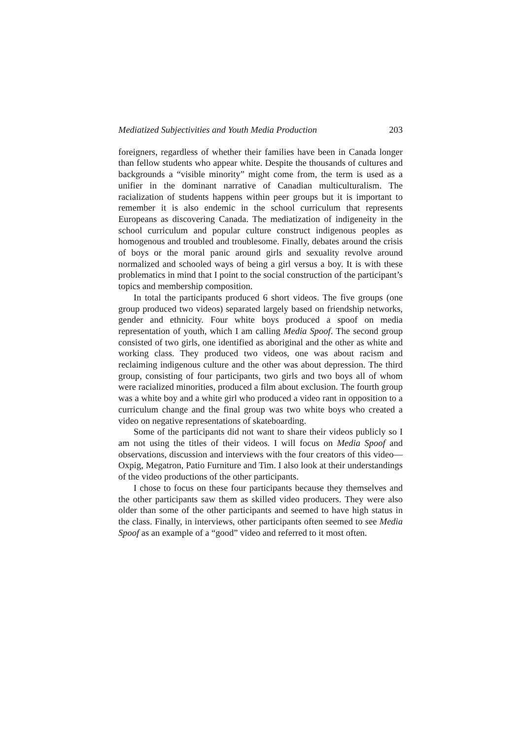Mediatized Subjectivities and Youth Media Production 203
foreigners, regardless of whether their families have been in Canada longer than fellow students who appear white. Despite the thousands of cultures and backgrounds a “visible minority” might come from, the term is used as a unifier in the dominant narrative of Canadian multiculturalism. The racialization of students happens within peer groups but it is important to remember it is also endemic in the school curriculum that represents Europeans as discovering Canada. The mediatization of indigeneity in the school curriculum and popular culture construct indigenous peoples as homogenous and troubled and troublesome. Finally, debates around the crisis of boys or the moral panic around girls and sexuality revolve around normalized and schooled ways of being a girl versus a boy. It is with these problematics in mind that I point to the social construction of the participant’s topics and membership composition.
In total the participants produced 6 short videos. The five groups (one group produced two videos) separated largely based on friendship networks, gender and ethnicity. Four white boys produced a spoof on media representation of youth, which I am calling Media Spoof. The second group consisted of two girls, one identified as aboriginal and the other as white and working class. They produced two videos, one was about racism and reclaiming indigenous culture and the other was about depression. The third group, consisting of four participants, two girls and two boys all of whom were racialized minorities, produced a film about exclusion. The fourth group was a white boy and a white girl who produced a video rant in opposition to a curriculum change and the final group was two white boys who created a video on negative representations of skateboarding.
Some of the participants did not want to share their videos publicly so I am not using the titles of their videos. I will focus on Media Spoof and observations, discussion and interviews with the four creators of this video—Oxpig, Megatron, Patio Furniture and Tim. I also look at their understandings of the video productions of the other participants.
I chose to focus on these four participants because they themselves and the other participants saw them as skilled video producers. They were also older than some of the other participants and seemed to have high status in the class. Finally, in interviews, other participants often seemed to see Media Spoof as an example of a “good” video and referred to it most often.